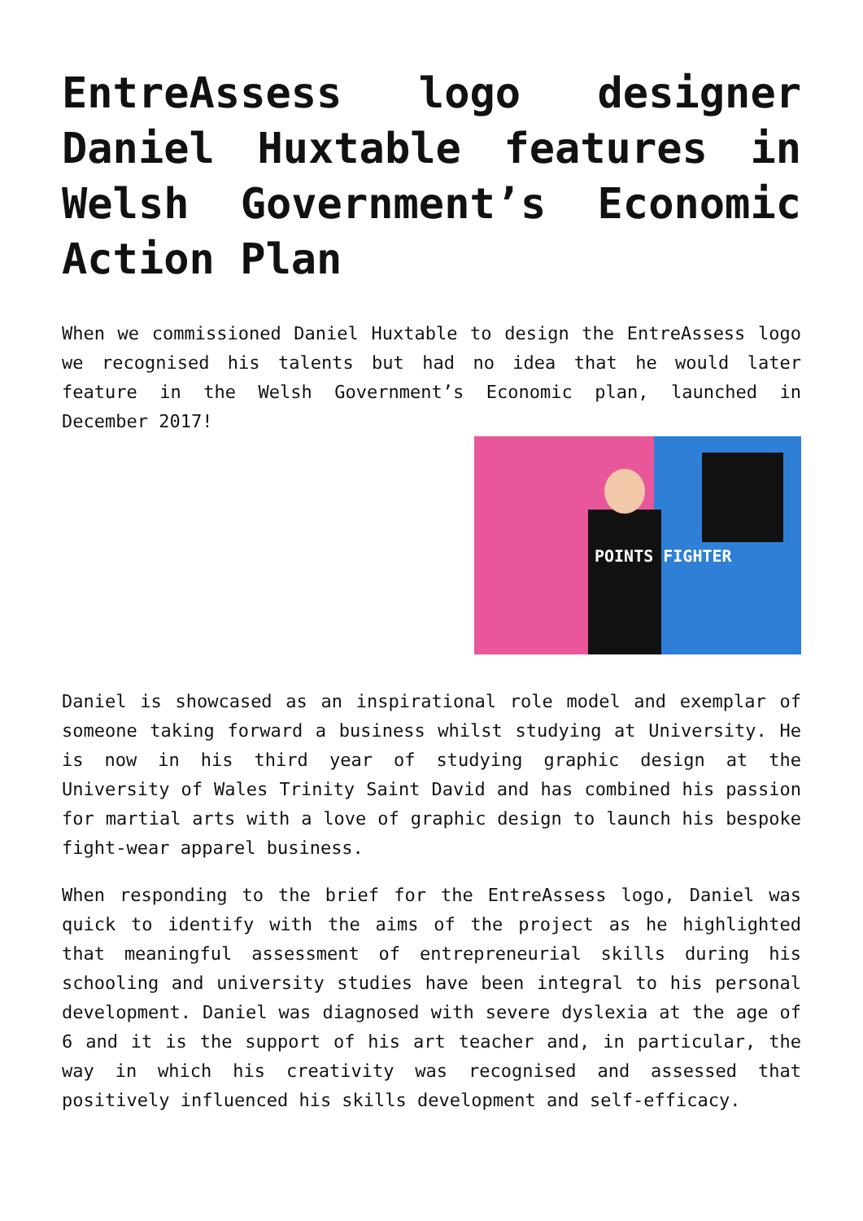EntreAssess logo designer Daniel Huxtable features in Welsh Government’s Economic Action Plan
When we commissioned Daniel Huxtable to design the EntreAssess logo we recognised his talents but had no idea that he would later feature in the Welsh Government’s Economic plan, launched in December 2017!
POINTS FIGHTER
Daniel is showcased as an inspirational role model and exemplar of someone taking forward a business whilst studying at University. He is now in his third year of studying graphic design at the University of Wales Trinity Saint David and has combined his passion for martial arts with a love of graphic design to launch his bespoke fight-wear apparel business.
When responding to the brief for the EntreAssess logo, Daniel was quick to identify with the aims of the project as he highlighted that meaningful assessment of entrepreneurial skills during his schooling and university studies have been integral to his personal development. Daniel was diagnosed with severe dyslexia at the age of 6 and it is the support of his art teacher and, in particular, the way in which his creativity was recognised and assessed that positively influenced his skills development and self-efficacy.